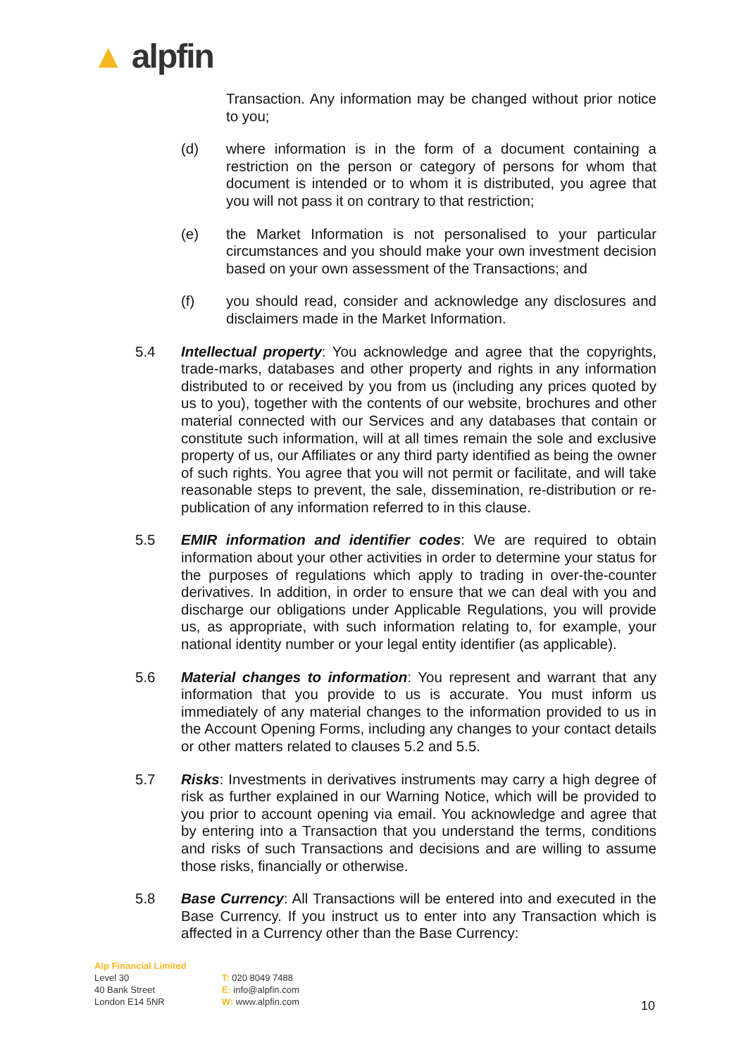▲ alpfin
Transaction. Any information may be changed without prior notice to you;
(d) where information is in the form of a document containing a restriction on the person or category of persons for whom that document is intended or to whom it is distributed, you agree that you will not pass it on contrary to that restriction;
(e) the Market Information is not personalised to your particular circumstances and you should make your own investment decision based on your own assessment of the Transactions; and
(f) you should read, consider and acknowledge any disclosures and disclaimers made in the Market Information.
5.4 Intellectual property: You acknowledge and agree that the copyrights, trade-marks, databases and other property and rights in any information distributed to or received by you from us (including any prices quoted by us to you), together with the contents of our website, brochures and other material connected with our Services and any databases that contain or constitute such information, will at all times remain the sole and exclusive property of us, our Affiliates or any third party identified as being the owner of such rights. You agree that you will not permit or facilitate, and will take reasonable steps to prevent, the sale, dissemination, re-distribution or re-publication of any information referred to in this clause.
5.5 EMIR information and identifier codes: We are required to obtain information about your other activities in order to determine your status for the purposes of regulations which apply to trading in over-the-counter derivatives. In addition, in order to ensure that we can deal with you and discharge our obligations under Applicable Regulations, you will provide us, as appropriate, with such information relating to, for example, your national identity number or your legal entity identifier (as applicable).
5.6 Material changes to information: You represent and warrant that any information that you provide to us is accurate. You must inform us immediately of any material changes to the information provided to us in the Account Opening Forms, including any changes to your contact details or other matters related to clauses 5.2 and 5.5.
5.7 Risks: Investments in derivatives instruments may carry a high degree of risk as further explained in our Warning Notice, which will be provided to you prior to account opening via email. You acknowledge and agree that by entering into a Transaction that you understand the terms, conditions and risks of such Transactions and decisions and are willing to assume those risks, financially or otherwise.
5.8 Base Currency: All Transactions will be entered into and executed in the Base Currency. If you instruct us to enter into any Transaction which is affected in a Currency other than the Base Currency:
Alp Financial Limited
Level 30
40 Bank Street
London E14 5NR
T: 020 8049 7488
E: info@alpfin.com
W: www.alpfin.com
10